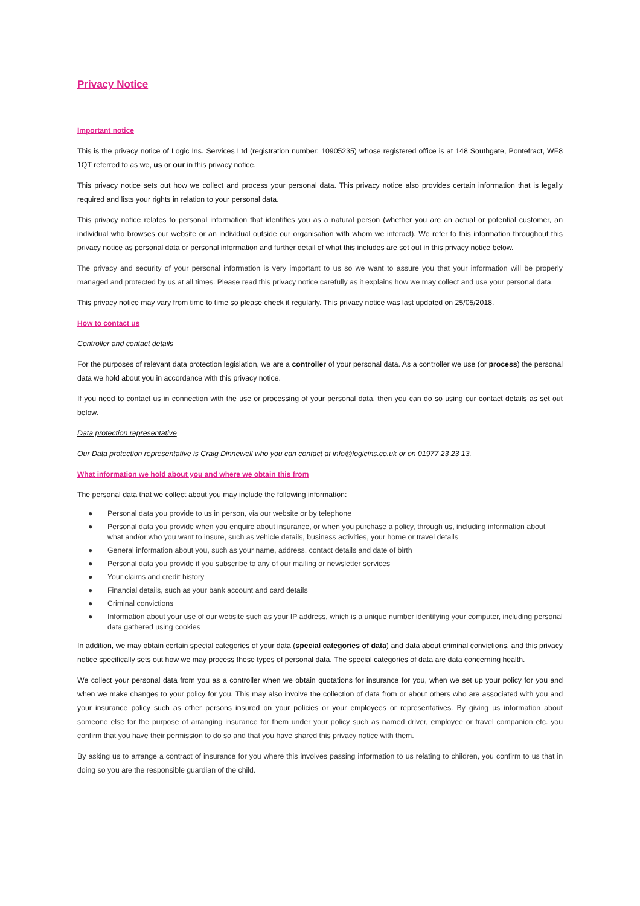Privacy Notice
Important notice
This is the privacy notice of Logic Ins. Services Ltd (registration number: 10905235) whose registered office is at 148 Southgate, Pontefract, WF8 1QT referred to as we, us or our in this privacy notice.
This privacy notice sets out how we collect and process your personal data. This privacy notice also provides certain information that is legally required and lists your rights in relation to your personal data.
This privacy notice relates to personal information that identifies you as a natural person (whether you are an actual or potential customer, an individual who browses our website or an individual outside our organisation with whom we interact). We refer to this information throughout this privacy notice as personal data or personal information and further detail of what this includes are set out in this privacy notice below.
The privacy and security of your personal information is very important to us so we want to assure you that your information will be properly managed and protected by us at all times. Please read this privacy notice carefully as it explains how we may collect and use your personal data.
This privacy notice may vary from time to time so please check it regularly. This privacy notice was last updated on 25/05/2018.
How to contact us
Controller and contact details
For the purposes of relevant data protection legislation, we are a controller of your personal data. As a controller we use (or process) the personal data we hold about you in accordance with this privacy notice.
If you need to contact us in connection with the use or processing of your personal data, then you can do so using our contact details as set out below.
Data protection representative
Our Data protection representative is Craig Dinnewell who you can contact at info@logicins.co.uk or on 01977 23 23 13.
What information we hold about you and where we obtain this from
The personal data that we collect about you may include the following information:
● Personal data you provide to us in person, via our website or by telephone
● Personal data you provide when you enquire about insurance, or when you purchase a policy, through us, including information about what and/or who you want to insure, such as vehicle details, business activities, your home or travel details
● General information about you, such as your name, address, contact details and date of birth
● Personal data you provide if you subscribe to any of our mailing or newsletter services
● Your claims and credit history
● Financial details, such as your bank account and card details
● Criminal convictions
● Information about your use of our website such as your IP address, which is a unique number identifying your computer, including personal data gathered using cookies
In addition, we may obtain certain special categories of your data (special categories of data) and data about criminal convictions, and this privacy notice specifically sets out how we may process these types of personal data. The special categories of data are data concerning health.
We collect your personal data from you as a controller when we obtain quotations for insurance for you, when we set up your policy for you and when we make changes to your policy for you. This may also involve the collection of data from or about others who are associated with you and your insurance policy such as other persons insured on your policies or your employees or representatives. By giving us information about someone else for the purpose of arranging insurance for them under your policy such as named driver, employee or travel companion etc. you confirm that you have their permission to do so and that you have shared this privacy notice with them.
By asking us to arrange a contract of insurance for you where this involves passing information to us relating to children, you confirm to us that in doing so you are the responsible guardian of the child.